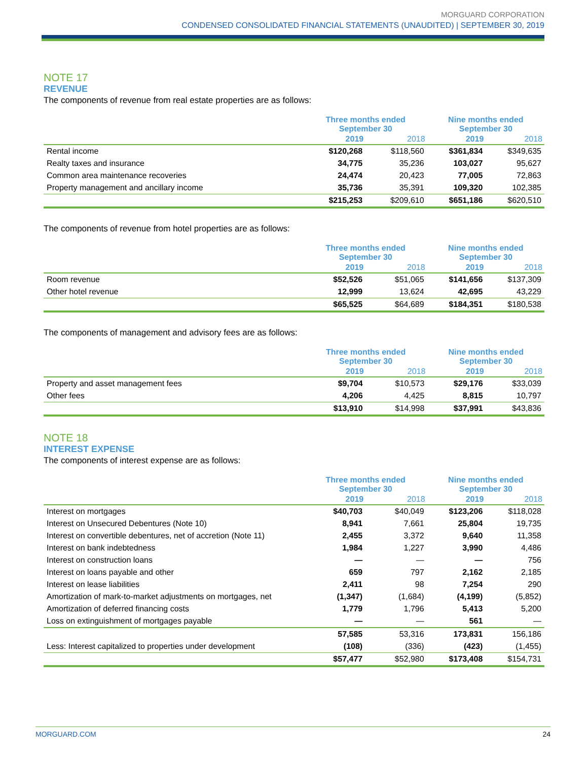MORGUARD CORPORATION
CONDENSED CONSOLIDATED FINANCIAL STATEMENTS (UNAUDITED) | SEPTEMBER 30, 2019
NOTE 17
REVENUE
The components of revenue from real estate properties are as follows:
| | Three months ended September 30 | | Nine months ended September 30 | |
| --- | --- | --- | --- | --- |
| | 2019 | 2018 | 2019 | 2018 |
| Rental income | $120,268 | $118,560 | $361,834 | $349,635 |
| Realty taxes and insurance | 34,775 | 35,236 | 103,027 | 95,627 |
| Common area maintenance recoveries | 24,474 | 20,423 | 77,005 | 72,863 |
| Property management and ancillary income | 35,736 | 35,391 | 109,320 | 102,385 |
| | $215,253 | $209,610 | $651,186 | $620,510 |
The components of revenue from hotel properties are as follows:
| | Three months ended September 30 | | Nine months ended September 30 | |
| --- | --- | --- | --- | --- |
| | 2019 | 2018 | 2019 | 2018 |
| Room revenue | $52,526 | $51,065 | $141,656 | $137,309 |
| Other hotel revenue | 12,999 | 13,624 | 42,695 | 43,229 |
| | $65,525 | $64,689 | $184,351 | $180,538 |
The components of management and advisory fees are as follows:
| | Three months ended September 30 | | Nine months ended September 30 | |
| --- | --- | --- | --- | --- |
| | 2019 | 2018 | 2019 | 2018 |
| Property and asset management fees | $9,704 | $10,573 | $29,176 | $33,039 |
| Other fees | 4,206 | 4,425 | 8,815 | 10,797 |
| | $13,910 | $14,998 | $37,991 | $43,836 |
NOTE 18
INTEREST EXPENSE
The components of interest expense are as follows:
| | Three months ended September 30 | | Nine months ended September 30 | |
| --- | --- | --- | --- | --- |
| | 2019 | 2018 | 2019 | 2018 |
| Interest on mortgages | $40,703 | $40,049 | $123,206 | $118,028 |
| Interest on Unsecured Debentures (Note 10) | 8,941 | 7,661 | 25,804 | 19,735 |
| Interest on convertible debentures, net of accretion (Note 11) | 2,455 | 3,372 | 9,640 | 11,358 |
| Interest on bank indebtedness | 1,984 | 1,227 | 3,990 | 4,486 |
| Interest on construction loans | — | — | — | 756 |
| Interest on loans payable and other | 659 | 797 | 2,162 | 2,185 |
| Interest on lease liabilities | 2,411 | 98 | 7,254 | 290 |
| Amortization of mark-to-market adjustments on mortgages, net | (1,347) | (1,684) | (4,199) | (5,852) |
| Amortization of deferred financing costs | 1,779 | 1,796 | 5,413 | 5,200 |
| Loss on extinguishment of mortgages payable | — | — | 561 | — |
| | 57,585 | 53,316 | 173,831 | 156,186 |
| Less: Interest capitalized to properties under development | (108) | (336) | (423) | (1,455) |
| | $57,477 | $52,980 | $173,408 | $154,731 |
MORGUARD.COM 24